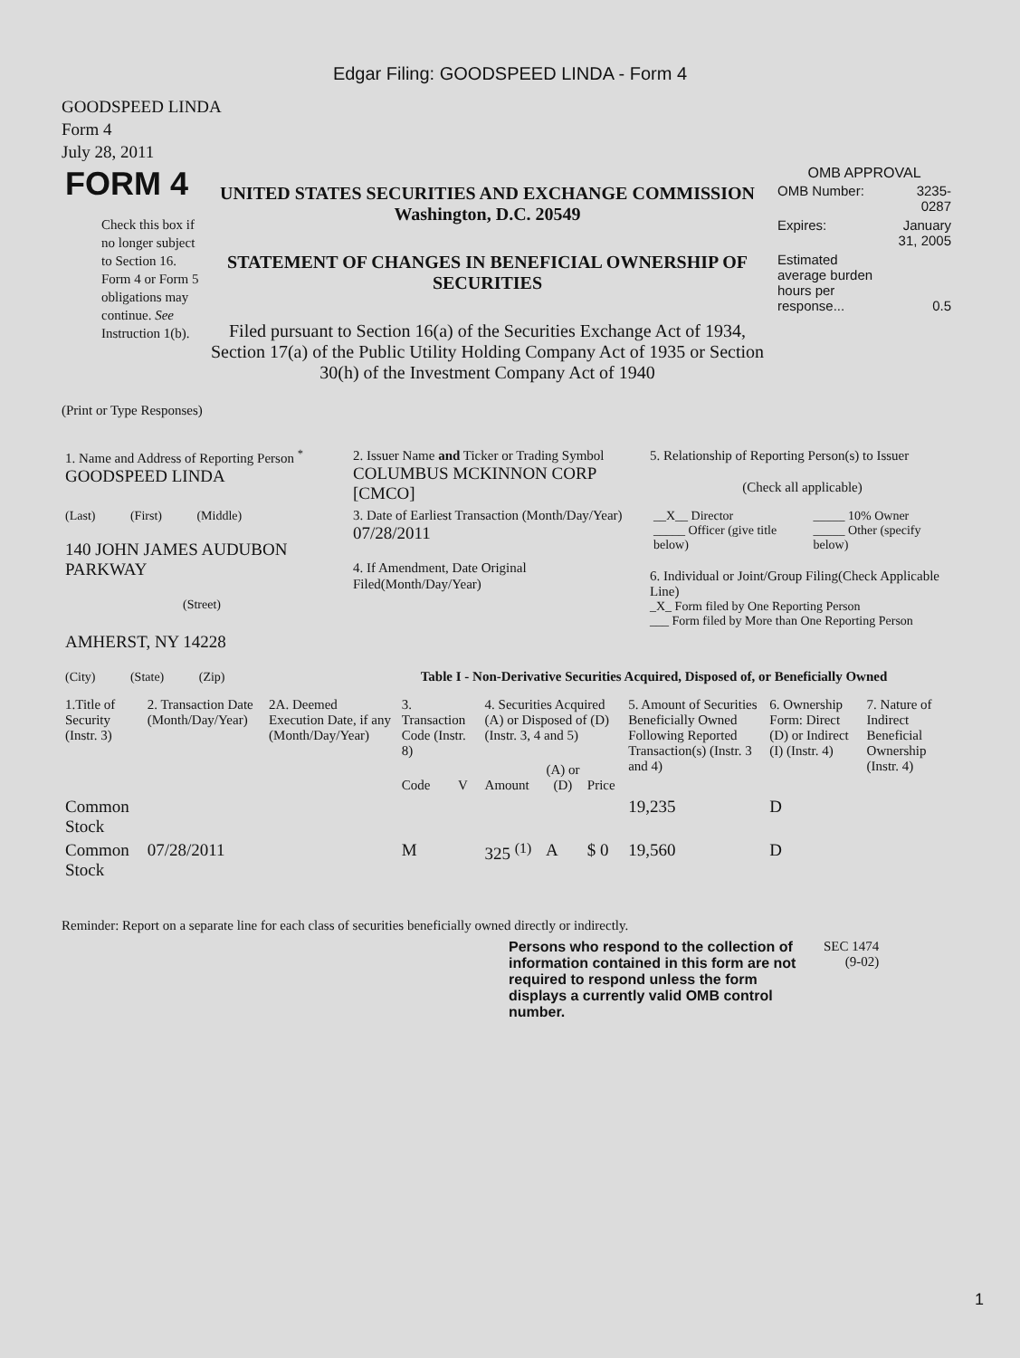Edgar Filing: GOODSPEED LINDA - Form 4
GOODSPEED LINDA
Form 4
July 28, 2011
| FORM 4 Check this box if no longer subject to Section 16. Form 4 or Form 5 obligations may continue. See Instruction 1(b). | UNITED STATES SECURITIES AND EXCHANGE COMMISSION Washington, D.C. 20549 STATEMENT OF CHANGES IN BENEFICIAL OWNERSHIP OF SECURITIES Filed pursuant to Section 16(a) of the Securities Exchange Act of 1934, Section 17(a) of the Public Utility Holding Company Act of 1935 or Section 30(h) of the Investment Company Act of 1940 | OMB APPROVAL / OMB Number: / 3235-0287 / / Expires: / January 31, 2005 / / Estimated average burden hours per response... / 0.5 / |
(Print or Type Responses)
| 1. Name and Address of Reporting Person <sup>*</sup> GOODSPEED LINDA | 2. Issuer Name and Ticker or Trading Symbol COLUMBUS MCKINNON CORP [CMCO] | 5. Relationship of Reporting Person(s) to Issuer (Check all applicable) |
| (Last) (First) (Middle) 140 JOHN JAMES AUDUBON PARKWAY (Street) | 3. Date of Earliest Transaction (Month/Day/Year) 07/28/2011 4. If Amendment, Date Original Filed(Month/Day/Year) | / __X__ Director _____ Officer (give title below) / _____ 10% Owner _____ Other (specify below) / 6. Individual or Joint/Group Filing(Check Applicable Line) _X_ Form filed by One Reporting Person ___ Form filed by More than One Reporting Person |
| AMHERST, NY 14228 (City) (State) (Zip) | Table I - Non-Derivative Securities Acquired, Disposed of, or Beneficially Owned | |
| 1.Title of Security (Instr. 3) | 2. Transaction Date (Month/Day/Year) | 2A. Deemed Execution Date, if any (Month/Day/Year) | 3. Transaction Code (Instr. 8) | | 4. Securities Acquired (A) or Disposed of (D) (Instr. 3, 4 and 5) | | | 5. Amount of Securities Beneficially Owned Following Reported Transaction(s) (Instr. 3 and 4) | 6. Ownership Form: Direct (D) or Indirect (I) (Instr. 4) | 7. Nature of Indirect Beneficial Ownership (Instr. 4) |
| --- | --- | --- | --- | --- | --- | --- | --- | --- | --- | --- |
| | | | Code | V | Amount | (A) or (D) | Price | | | |
| Common Stock | | | | | | | | 19,235 | D | |
| Common Stock | 07/28/2011 | | M | | 325 <sup>(1)</sup> | A | $ 0 | 19,560 | D | |
Reminder: Report on a separate line for each class of securities beneficially owned directly or indirectly.
| Persons who respond to the collection of information contained in this form are not required to respond unless the form displays a currently valid OMB control number. | SEC 1474 (9-02) |
1